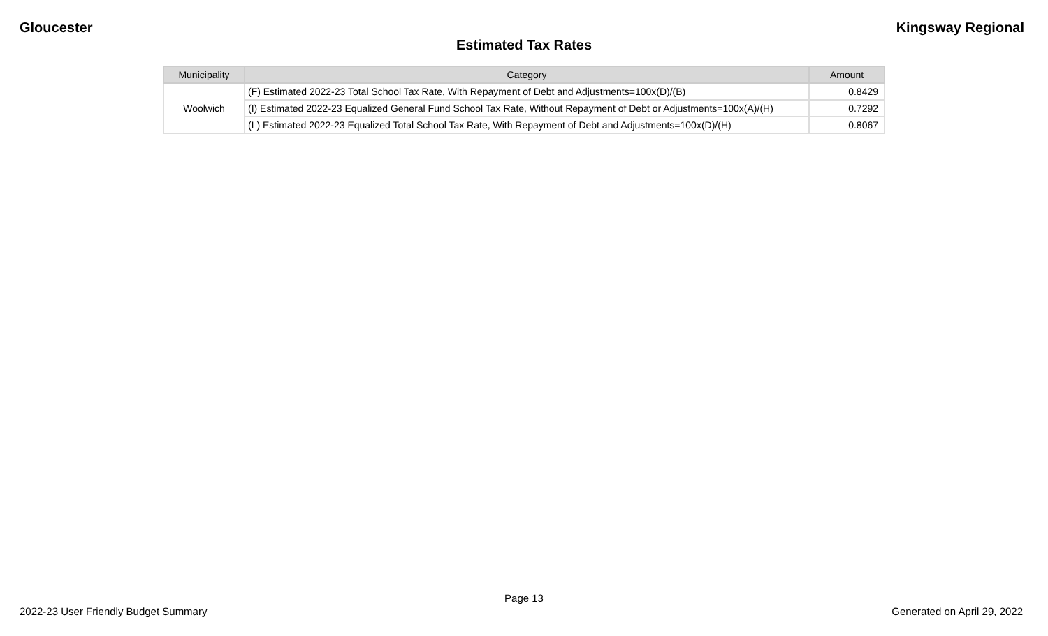Gloucester Kingsway Regional
Estimated Tax Rates
| Municipality | Category | Amount |
| --- | --- | --- |
| Woolwich | (F) Estimated 2022-23 Total School Tax Rate, With Repayment of Debt and Adjustments=100x(D)/(B) | 0.8429 |
| | (I) Estimated 2022-23 Equalized General Fund School Tax Rate, Without Repayment of Debt or Adjustments=100x(A)/(H) | 0.7292 |
| | (L) Estimated 2022-23 Equalized Total School Tax Rate, With Repayment of Debt and Adjustments=100x(D)/(H) | 0.8067 |
Page 13
2022-23 User Friendly Budget Summary Generated on April 29, 2022